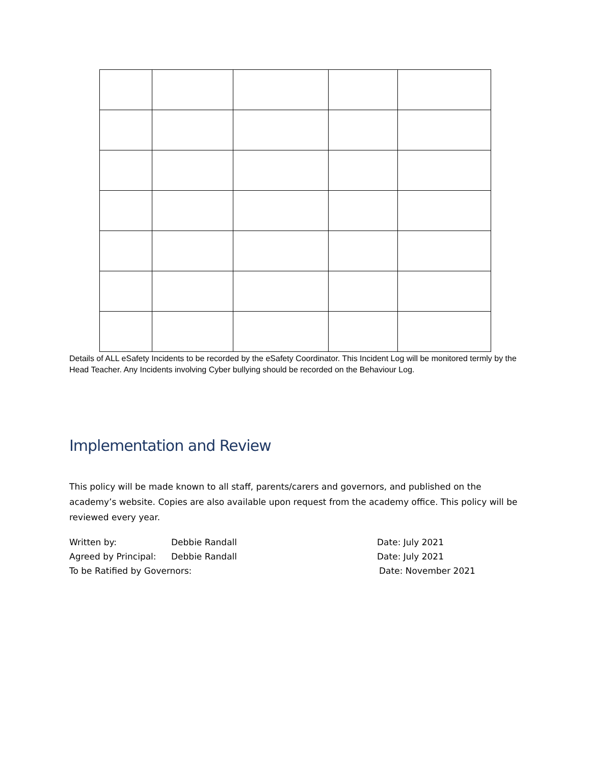Details of ALL eSafety Incidents to be recorded by the eSafety Coordinator. This Incident Log will be monitored termly by the Head Teacher. Any Incidents involving Cyber bullying should be recorded on the Behaviour Log.
Implementation and Review
This policy will be made known to all staff, parents/carers and governors, and published on the academy’s website. Copies are also available upon request from the academy office. This policy will be reviewed every year.
Written by: Debbie Randall Date: July 2021
Agreed by Principal: Debbie Randall Date: July 2021
To be Ratified by Governors: Date: November 2021